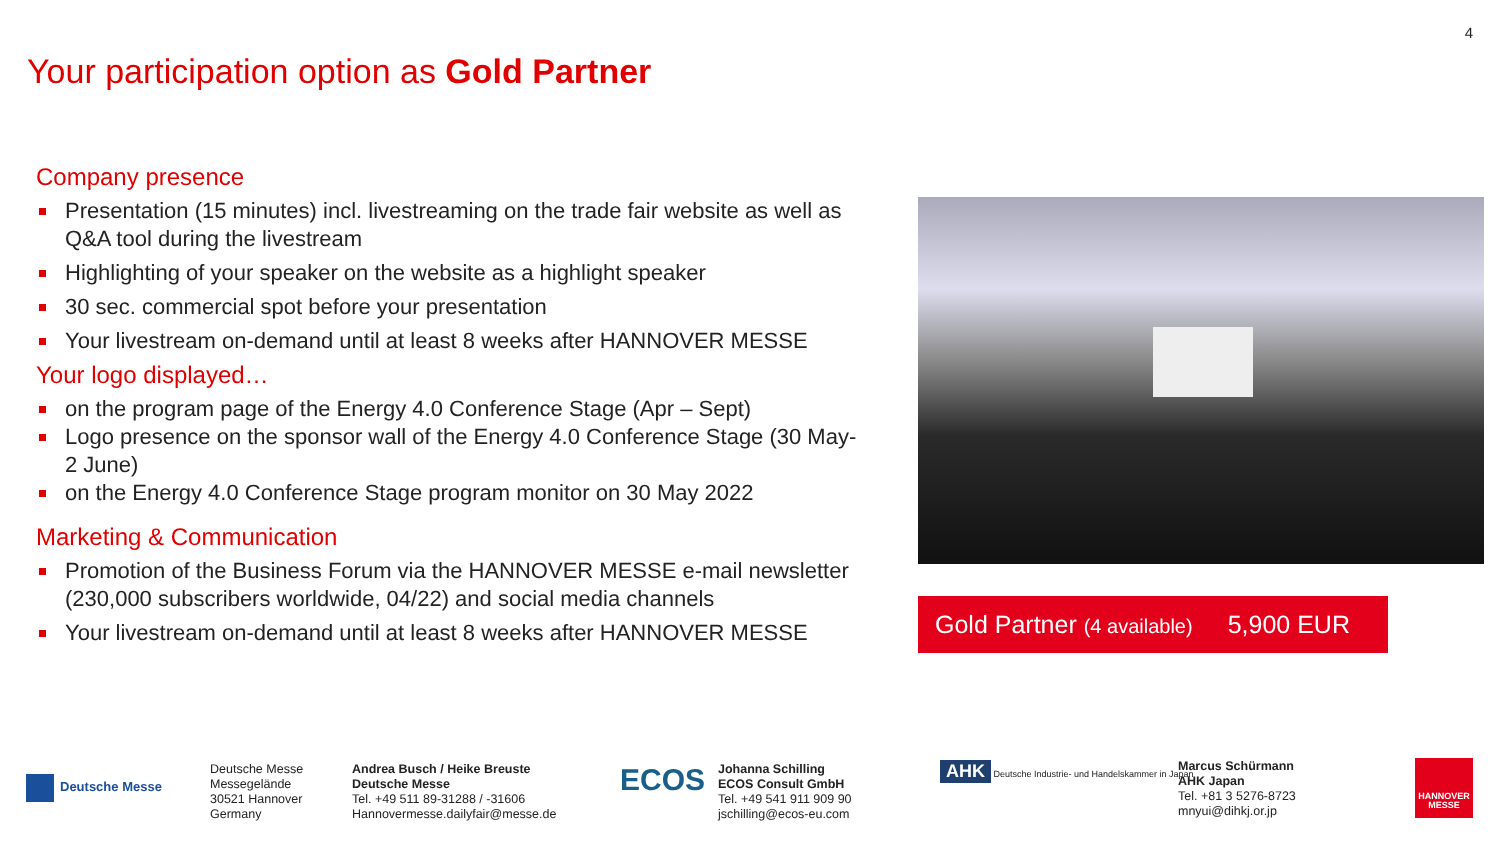4
Your participation option as Gold Partner
Company presence
Presentation (15 minutes) incl. livestreaming on the trade fair website as well as Q&A tool during the livestream
Highlighting of your speaker on the website as a highlight speaker
30 sec. commercial spot before your presentation
Your livestream on-demand until at least 8 weeks after HANNOVER MESSE
Your logo displayed…
on the program page of the Energy 4.0 Conference Stage (Apr – Sept)
Logo presence on the sponsor wall of the Energy 4.0 Conference Stage (30 May-2 June)
on the Energy 4.0 Conference Stage program monitor on 30 May 2022
Marketing & Communication
Promotion of the Business Forum via the HANNOVER MESSE e-mail newsletter (230,000 subscribers worldwide, 04/22) and social media channels
Your livestream on-demand until at least 8 weeks after HANNOVER MESSE
Gold Partner (4 available) 5,900 EUR
Deutsche Messe
Deutsche Messe
Messegelände
30521 Hannover
Germany
Andrea Busch / Heike Breuste
Deutsche Messe
Tel. +49 511 89-31288 / -31606
Hannovermesse.dailyfair@messe.de
ECOS
Johanna Schilling
ECOS Consult GmbH
Tel. +49 541 911 909 90
jschilling@ecos-eu.com
AHK Deutsche Industrie- und Handelskammer in Japan
Marcus Schürmann
AHK Japan
Tel. +81 3 5276-8723
mnyui@dihkj.or.jp
HANNOVER MESSE